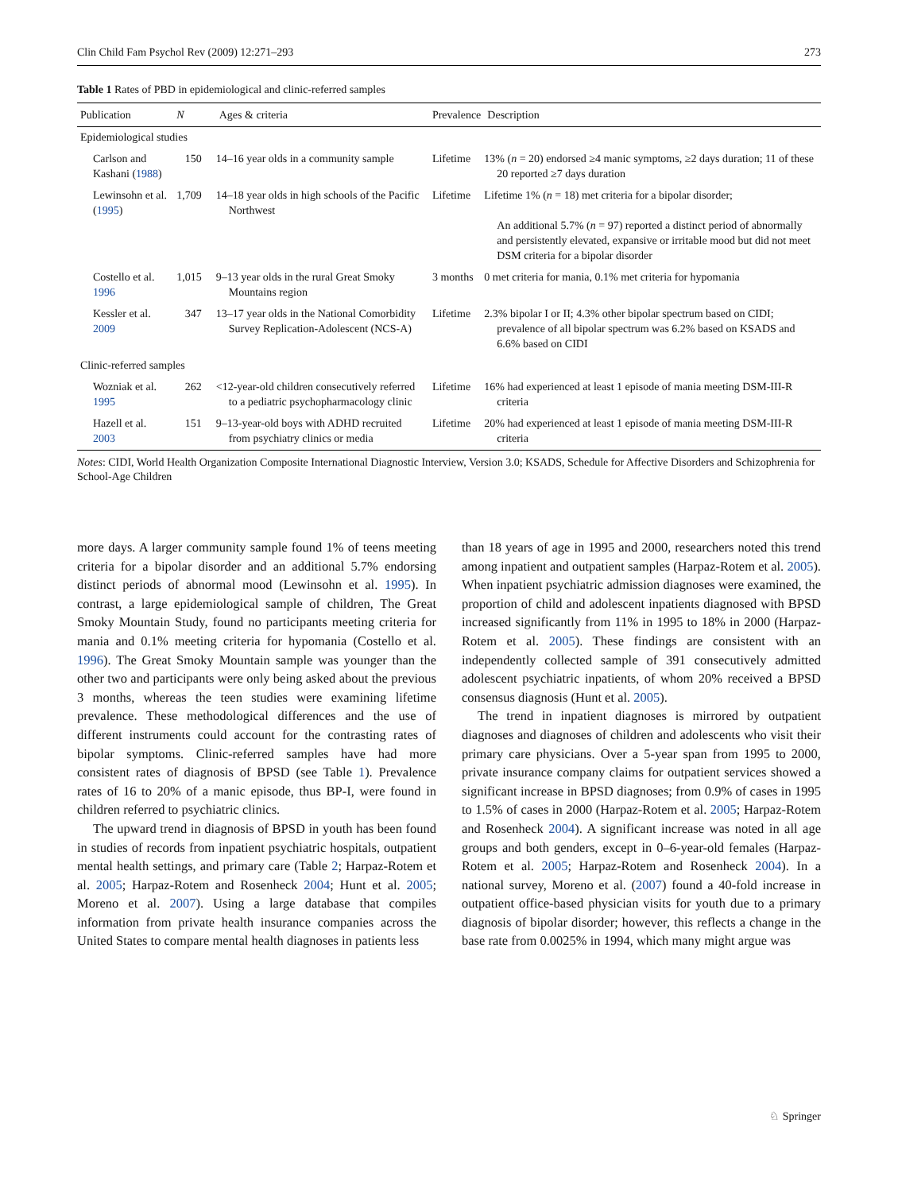Clin Child Fam Psychol Rev (2009) 12:271–293 273
Table 1 Rates of PBD in epidemiological and clinic-referred samples
| Publication | N | Ages & criteria | Prevalence | Description |
| --- | --- | --- | --- | --- |
| Epidemiological studies | | | | |
| Carlson and Kashani ( 1988 ) | 150 | 14–16 year olds in a community sample | Lifetime | 13% ( n = 20) endorsed ≥4 manic symptoms, ≥2 days duration; 11 of these 20 reported ≥7 days duration |
| Lewinsohn et al. ( 1995 ) | 1,709 | 14–18 year olds in high schools of the Pacific Northwest | Lifetime | Lifetime 1% ( n = 18) met criteria for a bipolar disorder; An additional 5.7% ( n = 97) reported a distinct period of abnormally and persistently elevated, expansive or irritable mood but did not meet DSM criteria for a bipolar disorder |
| Costello et al. 1996 | 1,015 | 9–13 year olds in the rural Great Smoky Mountains region | 3 months | 0 met criteria for mania, 0.1% met criteria for hypomania |
| Kessler et al. 2009 | 347 | 13–17 year olds in the National Comorbidity Survey Replication-Adolescent (NCS-A) | Lifetime | 2.3% bipolar I or II; 4.3% other bipolar spectrum based on CIDI; prevalence of all bipolar spectrum was 6.2% based on KSADS and 6.6% based on CIDI |
| Clinic-referred samples | | | | |
| Wozniak et al. 1995 | 262 | <12-year-old children consecutively referred to a pediatric psychopharmacology clinic | Lifetime | 16% had experienced at least 1 episode of mania meeting DSM-III-R criteria |
| Hazell et al. 2003 | 151 | 9–13-year-old boys with ADHD recruited from psychiatry clinics or media | Lifetime | 20% had experienced at least 1 episode of mania meeting DSM-III-R criteria |
Notes: CIDI, World Health Organization Composite International Diagnostic Interview, Version 3.0; KSADS, Schedule for Affective Disorders and Schizophrenia for School-Age Children
more days. A larger community sample found 1% of teens meeting criteria for a bipolar disorder and an additional 5.7% endorsing distinct periods of abnormal mood (Lewinsohn et al. 1995). In contrast, a large epidemiological sample of children, The Great Smoky Mountain Study, found no participants meeting criteria for mania and 0.1% meeting criteria for hypomania (Costello et al. 1996). The Great Smoky Mountain sample was younger than the other two and participants were only being asked about the previous 3 months, whereas the teen studies were examining lifetime prevalence. These methodological differences and the use of different instruments could account for the contrasting rates of bipolar symptoms. Clinic-referred samples have had more consistent rates of diagnosis of BPSD (see Table 1). Prevalence rates of 16 to 20% of a manic episode, thus BP-I, were found in children referred to psychiatric clinics.
The upward trend in diagnosis of BPSD in youth has been found in studies of records from inpatient psychiatric hospitals, outpatient mental health settings, and primary care (Table 2; Harpaz-Rotem et al. 2005; Harpaz-Rotem and Rosenheck 2004; Hunt et al. 2005; Moreno et al. 2007). Using a large database that compiles information from private health insurance companies across the United States to compare mental health diagnoses in patients less
than 18 years of age in 1995 and 2000, researchers noted this trend among inpatient and outpatient samples (Harpaz-Rotem et al. 2005). When inpatient psychiatric admission diagnoses were examined, the proportion of child and adolescent inpatients diagnosed with BPSD increased significantly from 11% in 1995 to 18% in 2000 (Harpaz-Rotem et al. 2005). These findings are consistent with an independently collected sample of 391 consecutively admitted adolescent psychiatric inpatients, of whom 20% received a BPSD consensus diagnosis (Hunt et al. 2005).
The trend in inpatient diagnoses is mirrored by outpatient diagnoses and diagnoses of children and adolescents who visit their primary care physicians. Over a 5-year span from 1995 to 2000, private insurance company claims for outpatient services showed a significant increase in BPSD diagnoses; from 0.9% of cases in 1995 to 1.5% of cases in 2000 (Harpaz-Rotem et al. 2005; Harpaz-Rotem and Rosenheck 2004). A significant increase was noted in all age groups and both genders, except in 0–6-year-old females (Harpaz-Rotem et al. 2005; Harpaz-Rotem and Rosenheck 2004). In a national survey, Moreno et al. (2007) found a 40-fold increase in outpatient office-based physician visits for youth due to a primary diagnosis of bipolar disorder; however, this reflects a change in the base rate from 0.0025% in 1994, which many might argue was
♘ Springer